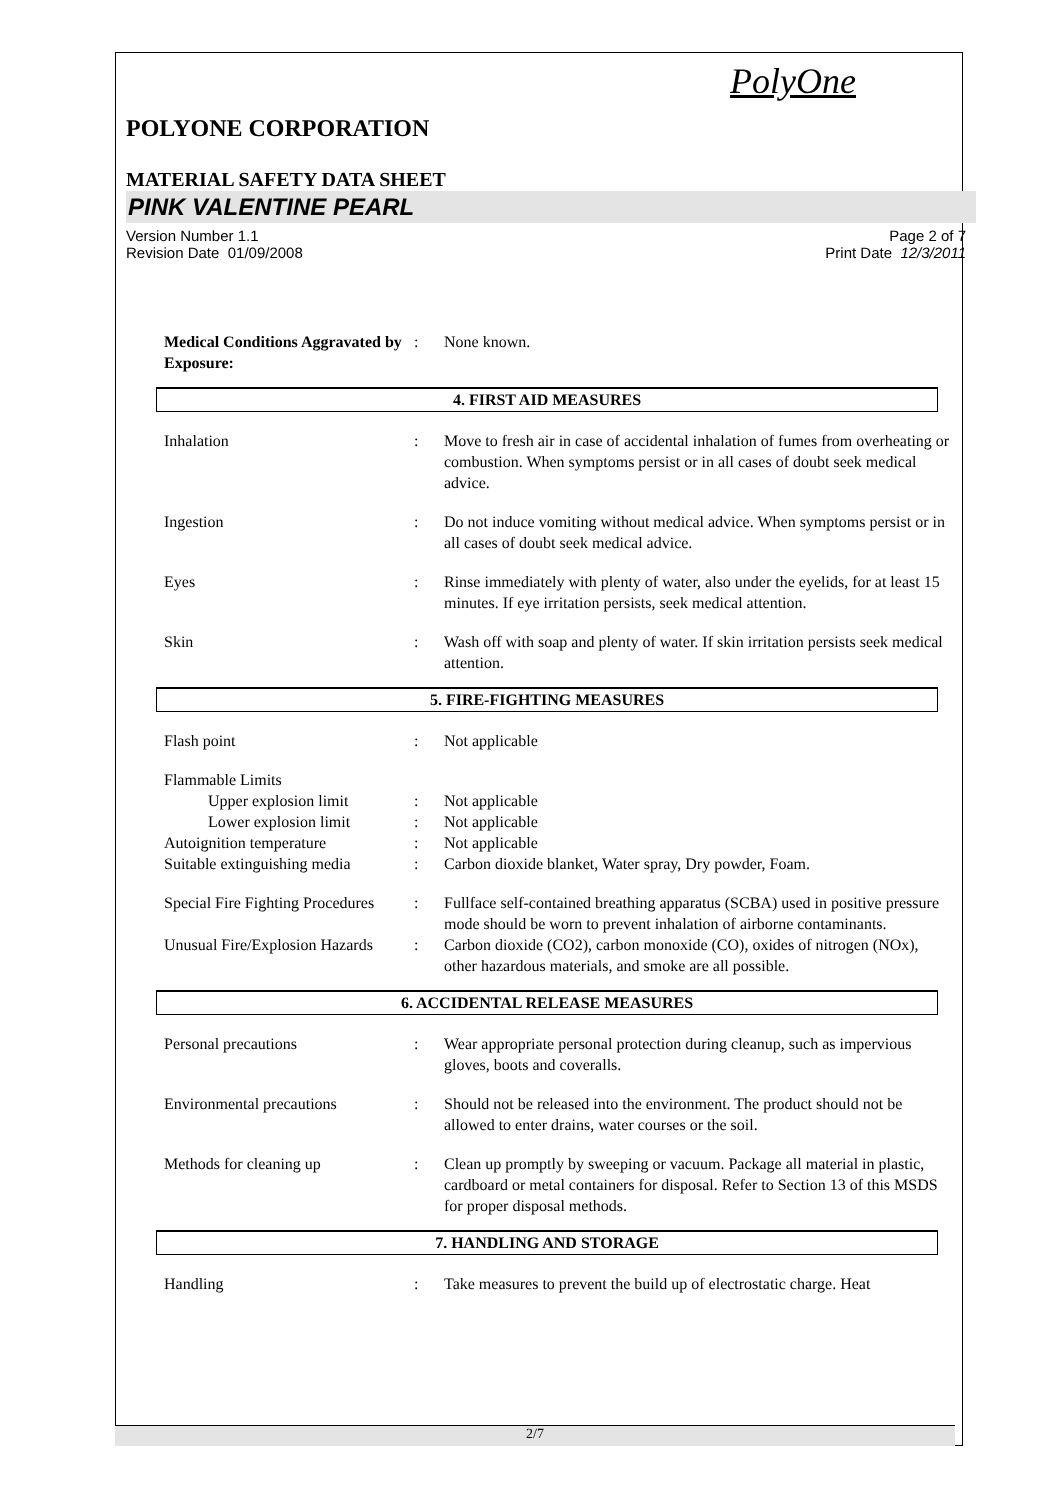PolyOne
POLYONE CORPORATION
MATERIAL SAFETY DATA SHEET
PINK VALENTINE PEARL
Version Number 1.1
Revision Date 01/09/2008
Page 2 of 7
Print Date 12/3/2011
Medical Conditions Aggravated by Exposure:: None known.
4. FIRST AID MEASURES
Inhalation: Move to fresh air in case of accidental inhalation of fumes from overheating or combustion. When symptoms persist or in all cases of doubt seek medical advice.
Ingestion: Do not induce vomiting without medical advice. When symptoms persist or in all cases of doubt seek medical advice.
Eyes: Rinse immediately with plenty of water, also under the eyelids, for at least 15 minutes. If eye irritation persists, seek medical attention.
Skin: Wash off with soap and plenty of water. If skin irritation persists seek medical attention.
5. FIRE-FIGHTING MEASURES
Flash point: Not applicable
Flammable Limits
Upper explosion limit: Not applicable
Lower explosion limit: Not applicable
Autoignition temperature: Not applicable
Suitable extinguishing media: Carbon dioxide blanket, Water spray, Dry powder, Foam.
Special Fire Fighting Procedures: Fullface self-contained breathing apparatus (SCBA) used in positive pressure mode should be worn to prevent inhalation of airborne contaminants.
Unusual Fire/Explosion Hazards: Carbon dioxide (CO2), carbon monoxide (CO), oxides of nitrogen (NOx), other hazardous materials, and smoke are all possible.
6. ACCIDENTAL RELEASE MEASURES
Personal precautions: Wear appropriate personal protection during cleanup, such as impervious gloves, boots and coveralls.
Environmental precautions: Should not be released into the environment. The product should not be allowed to enter drains, water courses or the soil.
Methods for cleaning up: Clean up promptly by sweeping or vacuum. Package all material in plastic, cardboard or metal containers for disposal. Refer to Section 13 of this MSDS for proper disposal methods.
7. HANDLING AND STORAGE
Handling: Take measures to prevent the build up of electrostatic charge. Heat
2/7